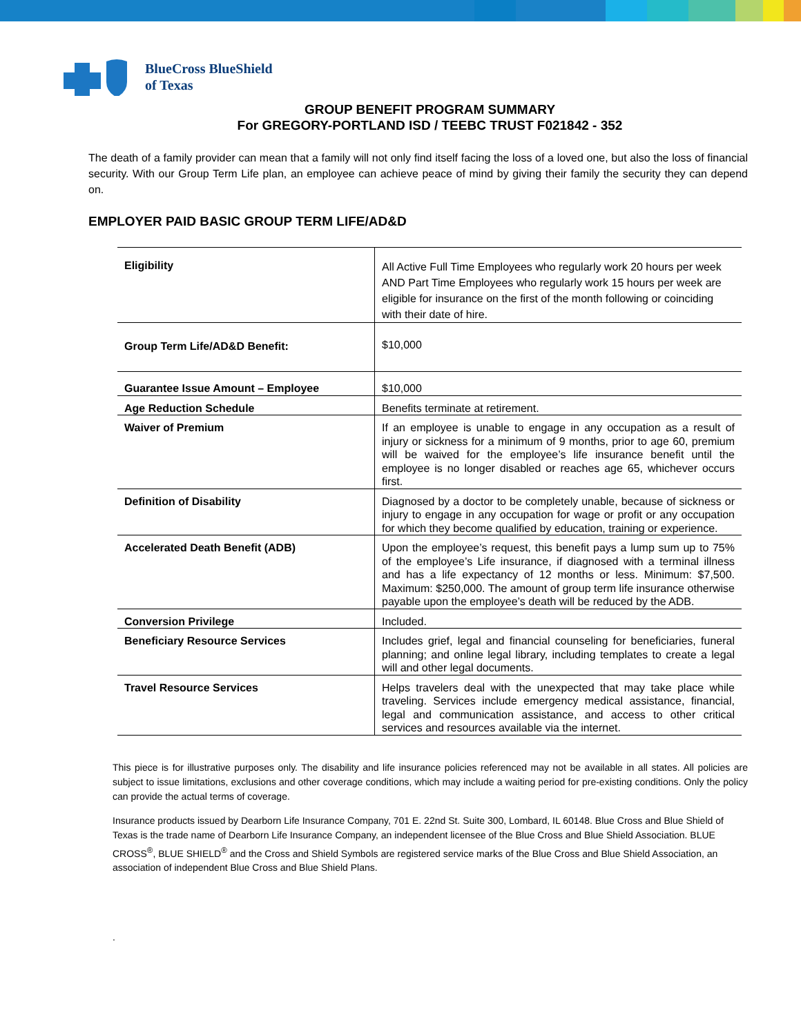BlueCross BlueShield
of Texas
GROUP BENEFIT PROGRAM SUMMARY
For GREGORY-PORTLAND ISD / TEEBC TRUST F021842 - 352
The death of a family provider can mean that a family will not only find itself facing the loss of a loved one, but also the loss of financial security. With our Group Term Life plan, an employee can achieve peace of mind by giving their family the security they can depend on.
EMPLOYER PAID BASIC GROUP TERM LIFE/AD&D
| Eligibility | All Active Full Time Employees who regularly work 20 hours per week AND Part Time Employees who regularly work 15 hours per week are eligible for insurance on the first of the month following or coinciding with their date of hire. |
| Group Term Life/AD&D Benefit: | $10,000 |
| Guarantee Issue Amount – Employee | $10,000 |
| Age Reduction Schedule | Benefits terminate at retirement. |
| Waiver of Premium | If an employee is unable to engage in any occupation as a result of injury or sickness for a minimum of 9 months, prior to age 60, premium will be waived for the employee’s life insurance benefit until the employee is no longer disabled or reaches age 65, whichever occurs first. |
| Definition of Disability | Diagnosed by a doctor to be completely unable, because of sickness or injury to engage in any occupation for wage or profit or any occupation for which they become qualified by education, training or experience. |
| Accelerated Death Benefit (ADB) | Upon the employee’s request, this benefit pays a lump sum up to 75% of the employee’s Life insurance, if diagnosed with a terminal illness and has a life expectancy of 12 months or less. Minimum: $7,500. Maximum: $250,000. The amount of group term life insurance otherwise payable upon the employee’s death will be reduced by the ADB. |
| Conversion Privilege | Included. |
| Beneficiary Resource Services | Includes grief, legal and financial counseling for beneficiaries, funeral planning; and online legal library, including templates to create a legal will and other legal documents. |
| Travel Resource Services | Helps travelers deal with the unexpected that may take place while traveling. Services include emergency medical assistance, financial, legal and communication assistance, and access to other critical services and resources available via the internet. |
This piece is for illustrative purposes only. The disability and life insurance policies referenced may not be available in all states. All policies are subject to issue limitations, exclusions and other coverage conditions, which may include a waiting period for pre-existing conditions. Only the policy can provide the actual terms of coverage.
Insurance products issued by Dearborn Life Insurance Company, 701 E. 22nd St. Suite 300, Lombard, IL 60148. Blue Cross and Blue Shield of Texas is the trade name of Dearborn Life Insurance Company, an independent licensee of the Blue Cross and Blue Shield Association. BLUE CROSS<sup>®</sup>, BLUE SHIELD<sup>®</sup> and the Cross and Shield Symbols are registered service marks of the Blue Cross and Blue Shield Association, an association of independent Blue Cross and Blue Shield Plans.
.